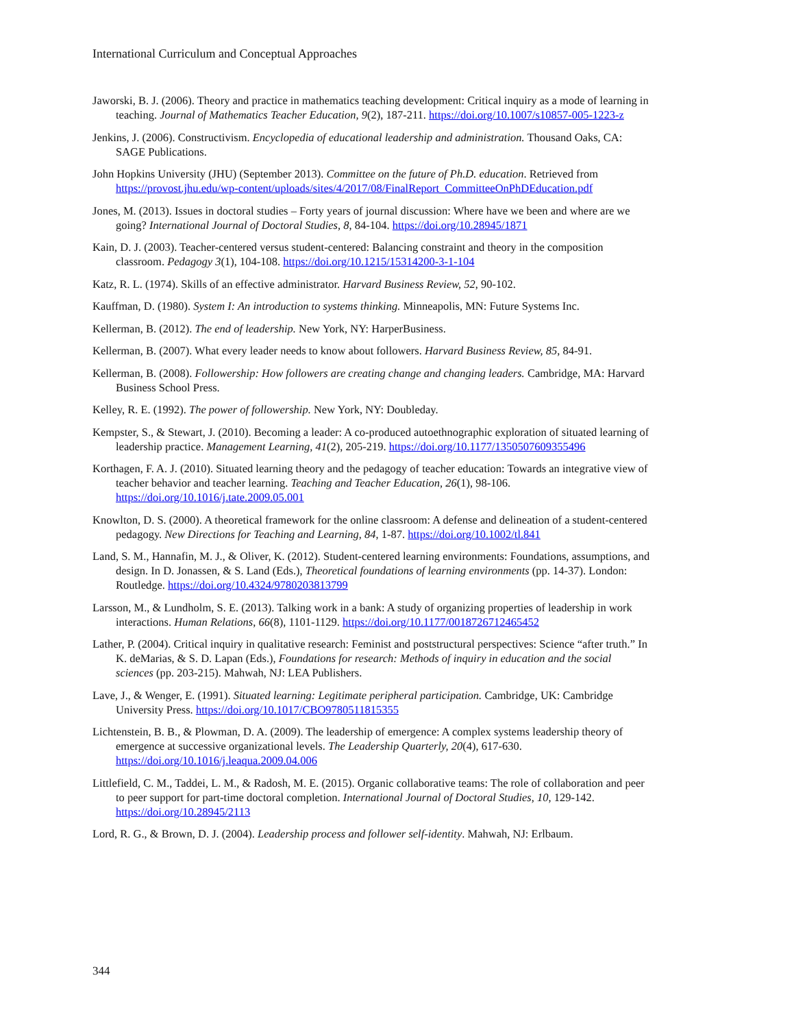International Curriculum and Conceptual Approaches
Jaworski, B. J. (2006). Theory and practice in mathematics teaching development: Critical inquiry as a mode of learning in teaching. Journal of Mathematics Teacher Education, 9(2), 187-211. https://doi.org/10.1007/s10857-005-1223-z
Jenkins, J. (2006). Constructivism. Encyclopedia of educational leadership and administration. Thousand Oaks, CA: SAGE Publications.
John Hopkins University (JHU) (September 2013). Committee on the future of Ph.D. education. Retrieved from https://provost.jhu.edu/wp-content/uploads/sites/4/2017/08/FinalReport_CommitteeOnPhDEducation.pdf
Jones, M. (2013). Issues in doctoral studies – Forty years of journal discussion: Where have we been and where are we going? International Journal of Doctoral Studies, 8, 84-104. https://doi.org/10.28945/1871
Kain, D. J. (2003). Teacher-centered versus student-centered: Balancing constraint and theory in the composition classroom. Pedagogy 3(1), 104-108. https://doi.org/10.1215/15314200-3-1-104
Katz, R. L. (1974). Skills of an effective administrator. Harvard Business Review, 52, 90-102.
Kauffman, D. (1980). System I: An introduction to systems thinking. Minneapolis, MN: Future Systems Inc.
Kellerman, B. (2012). The end of leadership. New York, NY: HarperBusiness.
Kellerman, B. (2007). What every leader needs to know about followers. Harvard Business Review, 85, 84-91.
Kellerman, B. (2008). Followership: How followers are creating change and changing leaders. Cambridge, MA: Harvard Business School Press.
Kelley, R. E. (1992). The power of followership. New York, NY: Doubleday.
Kempster, S., & Stewart, J. (2010). Becoming a leader: A co-produced autoethnographic exploration of situated learning of leadership practice. Management Learning, 41(2), 205-219. https://doi.org/10.1177/1350507609355496
Korthagen, F. A. J. (2010). Situated learning theory and the pedagogy of teacher education: Towards an integrative view of teacher behavior and teacher learning. Teaching and Teacher Education, 26(1), 98-106. https://doi.org/10.1016/j.tate.2009.05.001
Knowlton, D. S. (2000). A theoretical framework for the online classroom: A defense and delineation of a student-centered pedagogy. New Directions for Teaching and Learning, 84, 1-87. https://doi.org/10.1002/tl.841
Land, S. M., Hannafin, M. J., & Oliver, K. (2012). Student-centered learning environments: Foundations, assumptions, and design. In D. Jonassen, & S. Land (Eds.), Theoretical foundations of learning environments (pp. 14-37). London: Routledge. https://doi.org/10.4324/9780203813799
Larsson, M., & Lundholm, S. E. (2013). Talking work in a bank: A study of organizing properties of leadership in work interactions. Human Relations, 66(8), 1101-1129. https://doi.org/10.1177/0018726712465452
Lather, P. (2004). Critical inquiry in qualitative research: Feminist and poststructural perspectives: Science “after truth.” In K. deMarias, & S. D. Lapan (Eds.), Foundations for research: Methods of inquiry in education and the social sciences (pp. 203-215). Mahwah, NJ: LEA Publishers.
Lave, J., & Wenger, E. (1991). Situated learning: Legitimate peripheral participation. Cambridge, UK: Cambridge University Press. https://doi.org/10.1017/CBO9780511815355
Lichtenstein, B. B., & Plowman, D. A. (2009). The leadership of emergence: A complex systems leadership theory of emergence at successive organizational levels. The Leadership Quarterly, 20(4), 617-630. https://doi.org/10.1016/j.leaqua.2009.04.006
Littlefield, C. M., Taddei, L. M., & Radosh, M. E. (2015). Organic collaborative teams: The role of collaboration and peer to peer support for part-time doctoral completion. International Journal of Doctoral Studies, 10, 129-142. https://doi.org/10.28945/2113
Lord, R. G., & Brown, D. J. (2004). Leadership process and follower self-identity. Mahwah, NJ: Erlbaum.
344